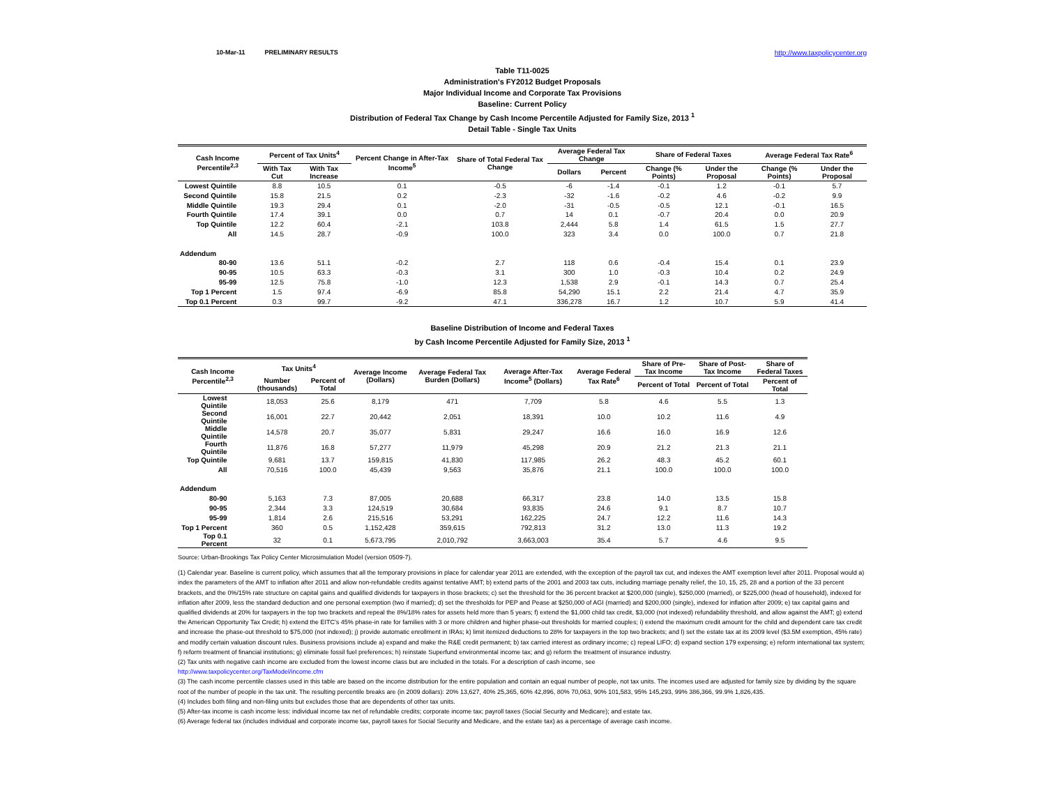10-Mar-11 PRELIMINARY RESULTS http://www.taxpolicycenter.org
Table T11-0025
Administration's FY2012 Budget Proposals
Major Individual Income and Corporate Tax Provisions
Baseline: Current Policy
Distribution of Federal Tax Change by Cash Income Percentile Adjusted for Family Size, 2013 <sup>1</sup>
Detail Table - Single Tax Units
| Cash Income Percentile<sup>2,3</sup> | Percent of Tax Units<sup>4</sup> | | Percent Change in After-Tax Income<sup>5</sup> | Share of Total Federal Tax Change | Average Federal Tax Change | | Share of Federal Taxes | | Average Federal Tax Rate<sup>6</sup> | |
| --- | --- | --- | --- | --- | --- | --- | --- | --- | --- | --- |
| | With Tax Cut | With Tax Increase | | | Dollars | Percent | Change (% Points) | Under the Proposal | Change (% Points) | Under the Proposal |
| Lowest Quintile | 8.8 | 10.5 | 0.1 | -0.5 | -6 | -1.4 | -0.1 | 1.2 | -0.1 | 5.7 |
| Second Quintile | 15.8 | 21.5 | 0.2 | -2.3 | -32 | -1.6 | -0.2 | 4.6 | -0.2 | 9.9 |
| Middle Quintile | 19.3 | 29.4 | 0.1 | -2.0 | -31 | -0.5 | -0.5 | 12.1 | -0.1 | 16.5 |
| Fourth Quintile | 17.4 | 39.1 | 0.0 | 0.7 | 14 | 0.1 | -0.7 | 20.4 | 0.0 | 20.9 |
| Top Quintile | 12.2 | 60.4 | -2.1 | 103.8 | 2,444 | 5.8 | 1.4 | 61.5 | 1.5 | 27.7 |
| All | 14.5 | 28.7 | -0.9 | 100.0 | 323 | 3.4 | 0.0 | 100.0 | 0.7 | 21.8 |
| Addendum | | | | | | | | | | |
| 80-90 | 13.6 | 51.1 | -0.2 | 2.7 | 118 | 0.6 | -0.4 | 15.4 | 0.1 | 23.9 |
| 90-95 | 10.5 | 63.3 | -0.3 | 3.1 | 300 | 1.0 | -0.3 | 10.4 | 0.2 | 24.9 |
| 95-99 | 12.5 | 75.8 | -1.0 | 12.3 | 1,538 | 2.9 | -0.1 | 14.3 | 0.7 | 25.4 |
| Top 1 Percent | 1.5 | 97.4 | -6.9 | 85.8 | 54,290 | 15.1 | 2.2 | 21.4 | 4.7 | 35.9 |
| Top 0.1 Percent | 0.3 | 99.7 | -9.2 | 47.1 | 336,278 | 16.7 | 1.2 | 10.7 | 5.9 | 41.4 |
Baseline Distribution of Income and Federal Taxes
by Cash Income Percentile Adjusted for Family Size, 2013 <sup>1</sup>
| Cash Income Percentile<sup>2,3</sup> | Tax Units<sup>4</sup> | | Average Income (Dollars) | Average Federal Tax Burden (Dollars) | Average After-Tax Income<sup>5</sup> (Dollars) | Average Federal Tax Rate<sup>6</sup> | Share of Pre-Tax Income | Share of Post-Tax Income | Share of Federal Taxes |
| --- | --- | --- | --- | --- | --- | --- | --- | --- | --- |
| | Number (thousands) | Percent of Total | | | | | Percent of Total | Percent of Total | Percent of Total |
| Lowest Quintile | 18,053 | 25.6 | 8,179 | 471 | 7,709 | 5.8 | 4.6 | 5.5 | 1.3 |
| Second Quintile | 16,001 | 22.7 | 20,442 | 2,051 | 18,391 | 10.0 | 10.2 | 11.6 | 4.9 |
| Middle Quintile | 14,578 | 20.7 | 35,077 | 5,831 | 29,247 | 16.6 | 16.0 | 16.9 | 12.6 |
| Fourth Quintile | 11,876 | 16.8 | 57,277 | 11,979 | 45,298 | 20.9 | 21.2 | 21.3 | 21.1 |
| Top Quintile | 9,681 | 13.7 | 159,815 | 41,830 | 117,985 | 26.2 | 48.3 | 45.2 | 60.1 |
| All | 70,516 | 100.0 | 45,439 | 9,563 | 35,876 | 21.1 | 100.0 | 100.0 | 100.0 |
| Addendum | | | | | | | | | |
| 80-90 | 5,163 | 7.3 | 87,005 | 20,688 | 66,317 | 23.8 | 14.0 | 13.5 | 15.8 |
| 90-95 | 2,344 | 3.3 | 124,519 | 30,684 | 93,835 | 24.6 | 9.1 | 8.7 | 10.7 |
| 95-99 | 1,814 | 2.6 | 215,516 | 53,291 | 162,225 | 24.7 | 12.2 | 11.6 | 14.3 |
| Top 1 Percent | 360 | 0.5 | 1,152,428 | 359,615 | 792,813 | 31.2 | 13.0 | 11.3 | 19.2 |
| Top 0.1 Percent | 32 | 0.1 | 5,673,795 | 2,010,792 | 3,663,003 | 35.4 | 5.7 | 4.6 | 9.5 |
Source: Urban-Brookings Tax Policy Center Microsimulation Model (version 0509-7).
(1) Calendar year. Baseline is current policy, which assumes that all the temporary provisions in place for calendar year 2011 are extended, with the exception of the payroll tax cut, and indexes the AMT exemption level after 2011. Proposal would a) index the parameters of the AMT to inflation after 2011 and allow non-refundable credits against tentative AMT; b) extend parts of the 2001 and 2003 tax cuts, including marriage penalty relief, the 10, 15, 25, 28 and a portion of the 33 percent brackets, and the 0%/15% rate structure on capital gains and qualified dividends for taxpayers in those brackets; c) set the threshold for the 36 percent bracket at $200,000 (single), $250,000 (married), or $225,000 (head of household), indexed for inflation after 2009, less the standard deduction and one personal exemption (two if married); d) set the thresholds for PEP and Pease at $250,000 of AGI (married) and $200,000 (single), indexed for inflation after 2009; e) tax capital gains and qualified dividends at 20% for taxpayers in the top two brackets and repeal the 8%/18% rates for assets held more than 5 years; f) extend the $1,000 child tax credit, $3,000 (not indexed) refundability threshold, and allow against the AMT; g) extend the American Opportunity Tax Credit; h) extend the EITC's 45% phase-in rate for families with 3 or more children and higher phase-out thresholds for married couples; i) extend the maximum credit amount for the child and dependent care tax credit and increase the phase-out threshold to $75,000 (not indexed); j) provide automatic enrollment in IRAs; k) limit itemized deductions to 28% for taxpayers in the top two brackets; and l) set the estate tax at its 2009 level ($3.5M exemption, 45% rate) and modify certain valuation discount rules. Business provisions include a) expand and make the R&E credit permanent; b) tax carried interest as ordinary income; c) repeal LIFO; d) expand section 179 expensing; e) reform international tax system; f) reform treatment of financial institutions; g) eliminate fossil fuel preferences; h) reinstate Superfund environmental income tax; and g) reform the treatment of insurance industry.
(2) Tax units with negative cash income are excluded from the lowest income class but are included in the totals. For a description of cash income, see
http://www.taxpolicycenter.org/TaxModel/income.cfm
(3) The cash income percentile classes used in this table are based on the income distribution for the entire population and contain an equal number of people, not tax units. The incomes used are adjusted for family size by dividing by the square root of the number of people in the tax unit. The resulting percentile breaks are (in 2009 dollars): 20% 13,627, 40% 25,365, 60% 42,896, 80% 70,063, 90% 101,583, 95% 145,293, 99% 386,366, 99.9% 1,826,435.
(4) Includes both filing and non-filing units but excludes those that are dependents of other tax units.
(5) After-tax income is cash income less: individual income tax net of refundable credits; corporate income tax; payroll taxes (Social Security and Medicare); and estate tax.
(6) Average federal tax (includes individual and corporate income tax, payroll taxes for Social Security and Medicare, and the estate tax) as a percentage of average cash income.